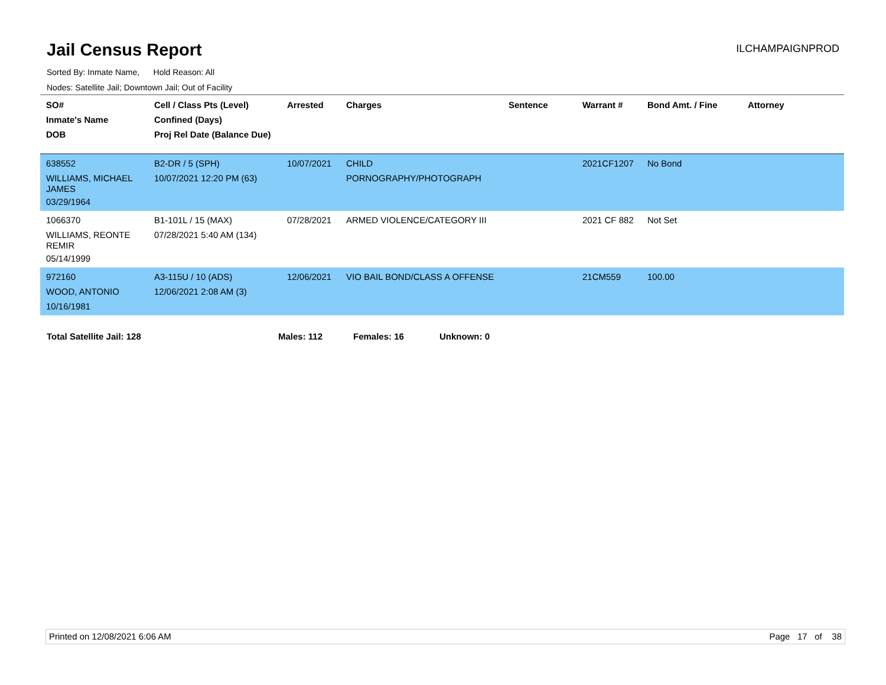Jail Census Report
ILCHAMPAIGNPROD
Sorted By: Inmate Name, Hold Reason: All
Nodes: Satellite Jail; Downtown Jail; Out of Facility
| SO# Inmate's Name DOB | Cell / Class Pts (Level) Confined (Days) Proj Rel Date (Balance Due) | Arrested | Charges | Sentence | Warrant # | Bond Amt. / Fine | Attorney |
| --- | --- | --- | --- | --- | --- | --- | --- |
| 638552 WILLIAMS, MICHAEL JAMES 03/29/1964 | B2-DR / 5 (SPH) 10/07/2021 12:20 PM (63) | 10/07/2021 | CHILD PORNOGRAPHY/PHOTOGRAPH | | 2021CF1207 | No Bond | |
| 1066370 WILLIAMS, REONTE REMIR 05/14/1999 | B1-101L / 15 (MAX) 07/28/2021 5:40 AM (134) | 07/28/2021 | ARMED VIOLENCE/CATEGORY III | | 2021 CF 882 | Not Set | |
| 972160 WOOD, ANTONIO 10/16/1981 | A3-115U / 10 (ADS) 12/06/2021 2:08 AM (3) | 12/06/2021 | VIO BAIL BOND/CLASS A OFFENSE | | 21CM559 | 100.00 | |
Total Satellite Jail: 128 Males: 112 Females: 16 Unknown: 0
Printed on 12/08/2021 6:06 AM Page 17 of 38